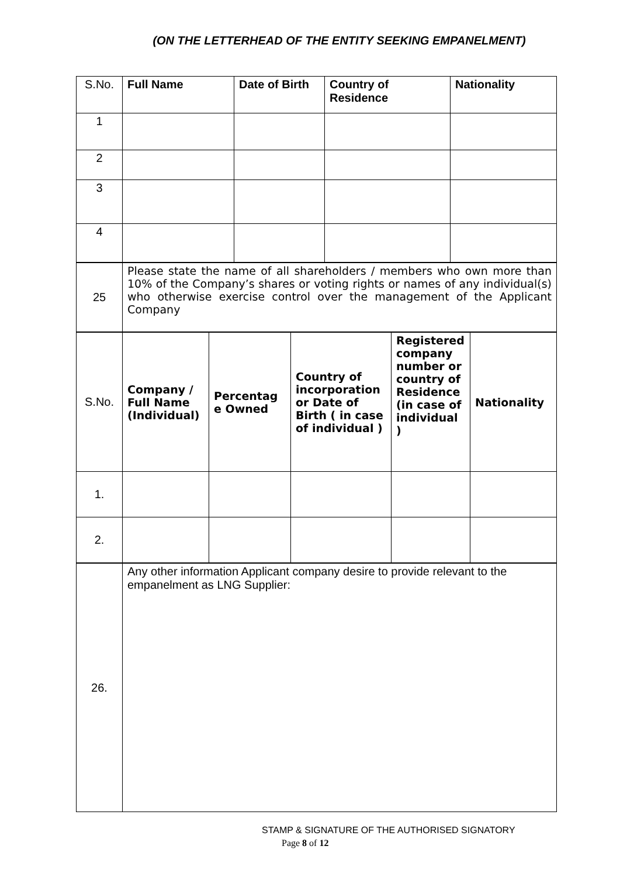(ON THE LETTERHEAD OF THE ENTITY SEEKING EMPANELMENT)
| S.No. | Full Name | Date of Birth | Country of Residence | Nationality |
| 1 | | | | |
| 2 | | | | |
| 3 | | | | |
| 4 | | | | |
| 25 | Please state the name of all shareholders / members who own more than 10% of the Company’s shares or voting rights or names of any individual(s) who otherwise exercise control over the management of the Applicant Company |
| S.No. | Company / Full Name (Individual) | Percentag e Owned | Country of incorporation or Date of Birth ( in case of individual ) | Registered company number or country of Residence (in case of individual ) | Nationality |
| 1. | | | | | |
| 2. | | | | | |
| 26. | Any other information Applicant company desire to provide relevant to the empanelment as LNG Supplier: |
STAMP & SIGNATURE OF THE AUTHORISED SIGNATORY
Page 8 of 12